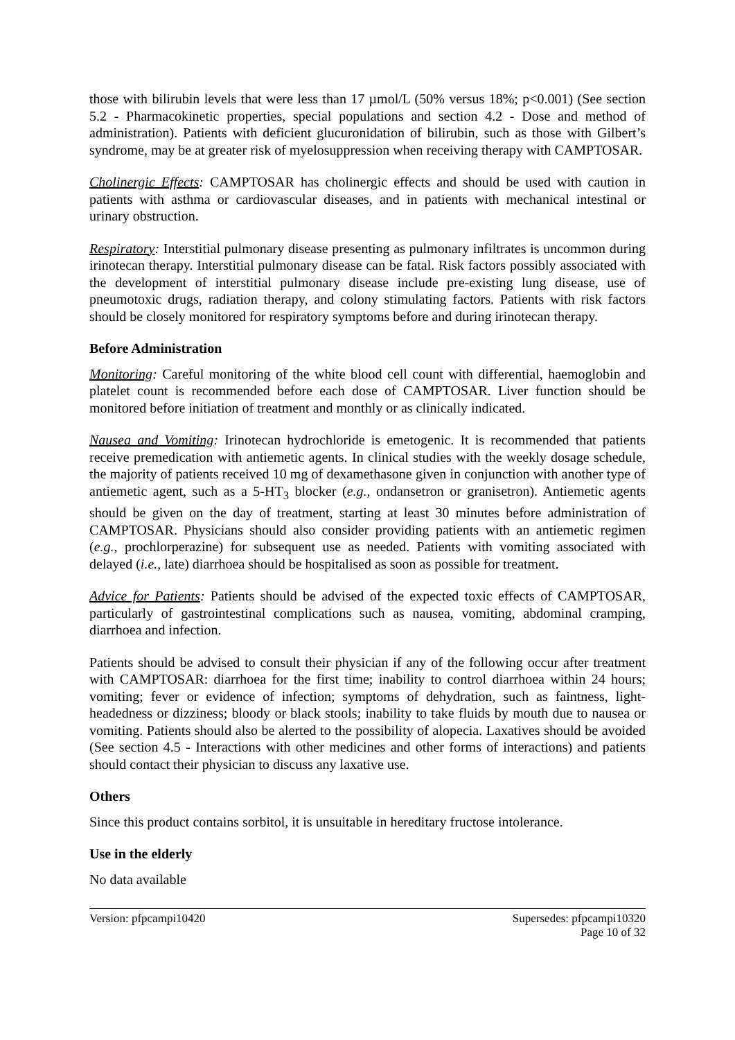those with bilirubin levels that were less than 17 µmol/L (50% versus 18%; p<0.001) (See section 5.2 - Pharmacokinetic properties, special populations and section 4.2 - Dose and method of administration). Patients with deficient glucuronidation of bilirubin, such as those with Gilbert’s syndrome, may be at greater risk of myelosuppression when receiving therapy with CAMPTOSAR.
Cholinergic Effects: CAMPTOSAR has cholinergic effects and should be used with caution in patients with asthma or cardiovascular diseases, and in patients with mechanical intestinal or urinary obstruction.
Respiratory: Interstitial pulmonary disease presenting as pulmonary infiltrates is uncommon during irinotecan therapy. Interstitial pulmonary disease can be fatal. Risk factors possibly associated with the development of interstitial pulmonary disease include pre-existing lung disease, use of pneumotoxic drugs, radiation therapy, and colony stimulating factors. Patients with risk factors should be closely monitored for respiratory symptoms before and during irinotecan therapy.
Before Administration
Monitoring: Careful monitoring of the white blood cell count with differential, haemoglobin and platelet count is recommended before each dose of CAMPTOSAR. Liver function should be monitored before initiation of treatment and monthly or as clinically indicated.
Nausea and Vomiting: Irinotecan hydrochloride is emetogenic. It is recommended that patients receive premedication with antiemetic agents. In clinical studies with the weekly dosage schedule, the majority of patients received 10 mg of dexamethasone given in conjunction with another type of antiemetic agent, such as a 5-HT<sub>3</sub> blocker (e.g., ondansetron or granisetron). Antiemetic agents should be given on the day of treatment, starting at least 30 minutes before administration of CAMPTOSAR. Physicians should also consider providing patients with an antiemetic regimen (e.g., prochlorperazine) for subsequent use as needed. Patients with vomiting associated with delayed (i.e., late) diarrhoea should be hospitalised as soon as possible for treatment.
Advice for Patients: Patients should be advised of the expected toxic effects of CAMPTOSAR, particularly of gastrointestinal complications such as nausea, vomiting, abdominal cramping, diarrhoea and infection.
Patients should be advised to consult their physician if any of the following occur after treatment with CAMPTOSAR: diarrhoea for the first time; inability to control diarrhoea within 24 hours; vomiting; fever or evidence of infection; symptoms of dehydration, such as faintness, light-headedness or dizziness; bloody or black stools; inability to take fluids by mouth due to nausea or vomiting. Patients should also be alerted to the possibility of alopecia. Laxatives should be avoided (See section 4.5 - Interactions with other medicines and other forms of interactions) and patients should contact their physician to discuss any laxative use.
Others
Since this product contains sorbitol, it is unsuitable in hereditary fructose intolerance.
Use in the elderly
No data available
Version: pfpcampi10420 Supersedes: pfpcampi10320
Page 10 of 32